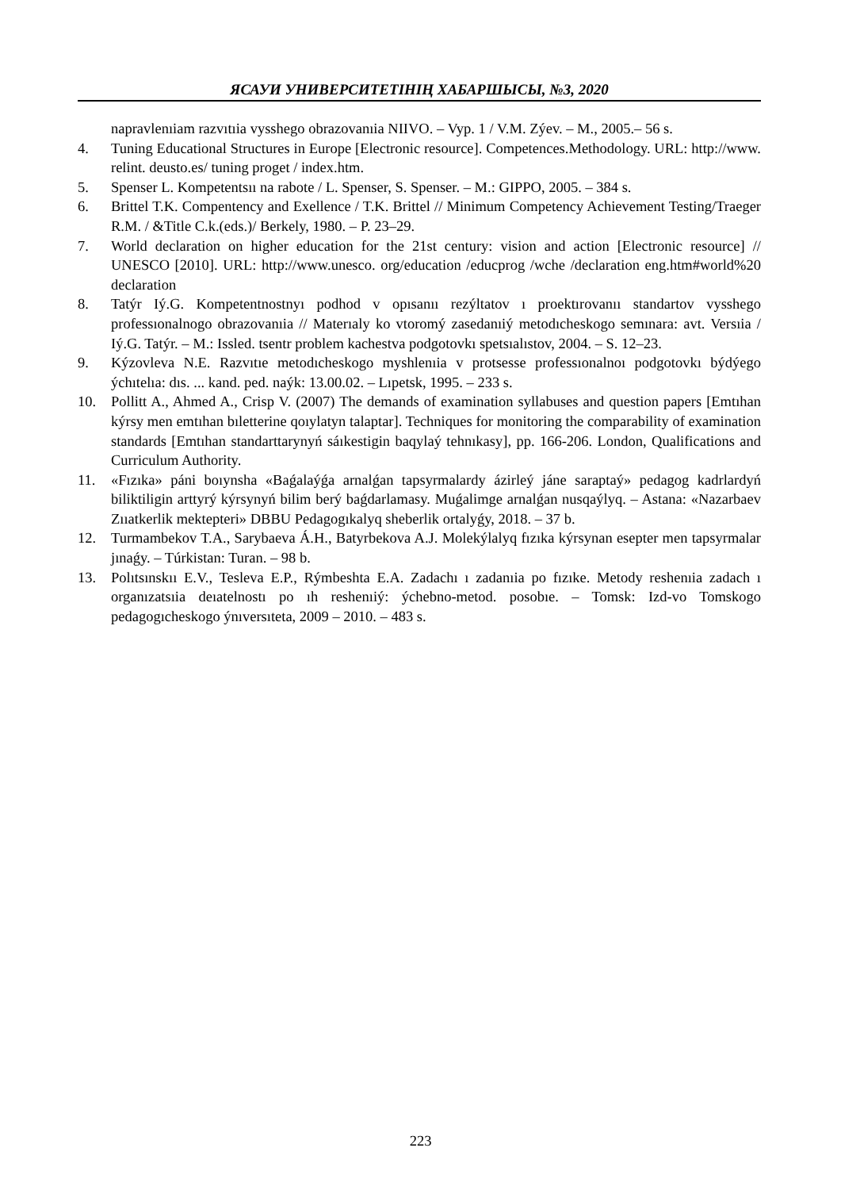ЯСАУИ УНИВЕРСИТЕТІНІҢ ХАБАРШЫСЫ, №3, 2020
napravlenıiam razvıtıia vysshego obrazovanıia NIIVO. – Vyp. 1 / V.M. Zýev. – M., 2005.– 56 s.
4. Tuning Educational Structures in Europe [Electronic resource]. Competences.Methodology. URL: http://www. relint. deusto.es/ tuning proget / index.htm.
5. Spenser L. Kompetentsıı na rabote / L. Spenser, S. Spenser. – M.: GIPPO, 2005. – 384 s.
6. Brittel T.K. Compentency and Exellence / T.K. Brittel // Minimum Competency Achievement Testing/Traeger R.M. / &Title C.k.(eds.)/ Berkely, 1980. – P. 23–29.
7. World declaration on higher education for the 21st century: vision and action [Electronic resource] // UNESCO [2010]. URL: http://www.unesco. org/education /educprog /wche /declaration eng.htm#world%20 declaration
8. Tatýr Iý.G. Kompetentnostnyı podhod v opısanıı rezýltatov ı proektırovanıı standartov vysshego professıonalnogo obrazovanıia // Materıaly ko vtoromý zasedanıiý metodıcheskogo semınara: avt. Versıia / Iý.G. Tatýr. – M.: Issled. tsentr problem kachestva podgotovkı spetsıalıstov, 2004. – S. 12–23.
9. Kýzovleva N.E. Razvıtıe metodıcheskogo myshlenıia v protsesse professıonalnoı podgotovkı býdýego ýchıtelıa: dıs. ... kand. ped. naýk: 13.00.02. – Lıpetsk, 1995. – 233 s.
10. Pollitt A., Ahmed A., Crisp V. (2007) The demands of examination syllabuses and question papers [Emtıhan kýrsy men emtıhan bıletterine qoıylatyn talaptar]. Techniques for monitoring the comparability of examination standards [Emtıhan standarttarynyń sáıkestigin baqylaý tehnıkasy], pp. 166-206. London, Qualifications and Curriculum Authority.
11. «Fızıka» páni boıynsha «Baǵalaýǵa arnalǵan tapsyrmalardy ázirleý jáne saraptaý» pedagog kadrlardyń biliktiligin arttyrý kýrsynyń bilim berý baǵdarlamasy. Muǵalimge arnalǵan nusqaýlyq. – Astana: «Nazarbaev Zııatkerlik mektepteri» DBBU Pedagogıkalyq sheberlik ortalyǵy, 2018. – 37 b.
12. Turmambekov T.A., Sarybaeva Á.H., Batyrbekova A.J. Molekýlalyq fızıka kýrsynan esepter men tapsyrmalar jınaǵy. – Túrkistan: Turan. – 98 b.
13. Polıtsınskıı E.V., Tesleva E.P., Rýmbeshta E.A. Zadachı ı zadanıia po fızıke. Metody reshenıia zadach ı organızatsıia deıatelnostı po ıh reshenıiý: ýchebno-metod. posobıe. – Tomsk: Izd-vo Tomskogo pedagogıcheskogo ýnıversıteta, 2009 – 2010. – 483 s.
223